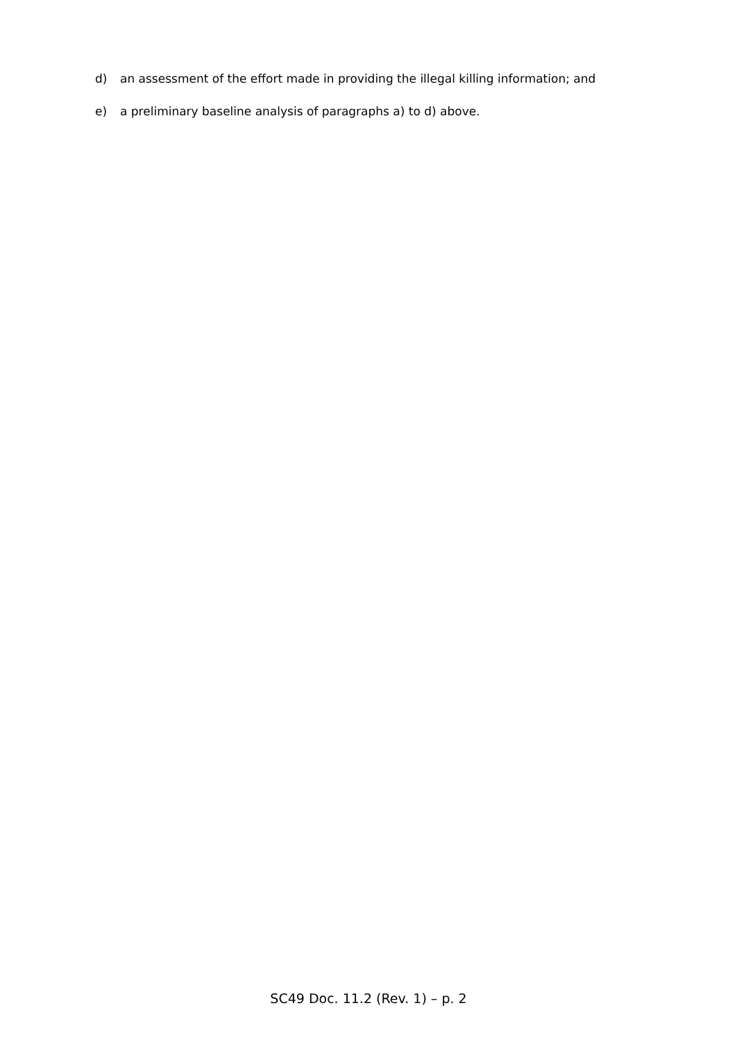d) an assessment of the effort made in providing the illegal killing information; and
e) a preliminary baseline analysis of paragraphs a) to d) above.
SC49 Doc. 11.2 (Rev. 1) – p. 2